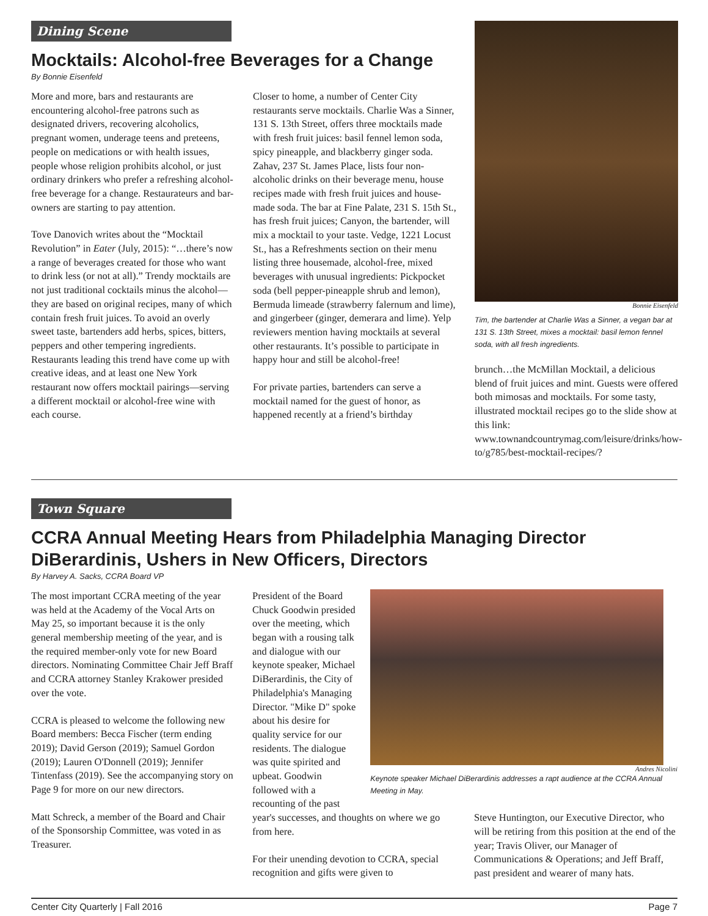Dining Scene
Mocktails: Alcohol-free Beverages for a Change
By Bonnie Eisenfeld
More and more, bars and restaurants are encountering alcohol-free patrons such as designated drivers, recovering alcoholics, pregnant women, underage teens and preteens, people on medications or with health issues, people whose religion prohibits alcohol, or just ordinary drinkers who prefer a refreshing alcohol-free beverage for a change. Restaurateurs and bar-owners are starting to pay attention.
Tove Danovich writes about the “Mocktail Revolution” in Eater (July, 2015): “…there’s now a range of beverages created for those who want to drink less (or not at all).” Trendy mocktails are not just traditional cocktails minus the alcohol—they are based on original recipes, many of which contain fresh fruit juices. To avoid an overly sweet taste, bartenders add herbs, spices, bitters, peppers and other tempering ingredients. Restaurants leading this trend have come up with creative ideas, and at least one New York restaurant now offers mocktail pairings—serving a different mocktail or alcohol-free wine with each course.
Closer to home, a number of Center City restaurants serve mocktails. Charlie Was a Sinner, 131 S. 13th Street, offers three mocktails made with fresh fruit juices: basil fennel lemon soda, spicy pineapple, and blackberry ginger soda. Zahav, 237 St. James Place, lists four non-alcoholic drinks on their beverage menu, house recipes made with fresh fruit juices and house-made soda. The bar at Fine Palate, 231 S. 15th St., has fresh fruit juices; Canyon, the bartender, will mix a mocktail to your taste. Vedge, 1221 Locust St., has a Refreshments section on their menu listing three housemade, alcohol-free, mixed beverages with unusual ingredients: Pickpocket soda (bell pepper-pineapple shrub and lemon), Bermuda limeade (strawberry falernum and lime), and gingerbeer (ginger, demerara and lime). Yelp reviewers mention having mocktails at several other restaurants. It’s possible to participate in happy hour and still be alcohol-free!
For private parties, bartenders can serve a mocktail named for the guest of honor, as happened recently at a friend’s birthday
Bonnie Eisenfeld
Tim, the bartender at Charlie Was a Sinner, a vegan bar at 131 S. 13th Street, mixes a mocktail: basil lemon fennel soda, with all fresh ingredients.
brunch…the McMillan Mocktail, a delicious blend of fruit juices and mint. Guests were offered both mimosas and mocktails. For some tasty, illustrated mocktail recipes go to the slide show at this link: www.townandcountrymag.com/leisure/drinks/how-to/g785/best-mocktail-recipes/?
Town Square
CCRA Annual Meeting Hears from Philadelphia Managing Director DiBerardinis, Ushers in New Officers, Directors
By Harvey A. Sacks, CCRA Board VP
The most important CCRA meeting of the year was held at the Academy of the Vocal Arts on May 25, so important because it is the only general membership meeting of the year, and is the required member-only vote for new Board directors. Nominating Committee Chair Jeff Braff and CCRA attorney Stanley Krakower presided over the vote.
CCRA is pleased to welcome the following new Board members: Becca Fischer (term ending 2019); David Gerson (2019); Samuel Gordon (2019); Lauren O'Donnell (2019); Jennifer Tintenfass (2019). See the accompanying story on Page 9 for more on our new directors.
Matt Schreck, a member of the Board and Chair of the Sponsorship Committee, was voted in as Treasurer.
President of the Board Chuck Goodwin presided over the meeting, which began with a rousing talk and dialogue with our keynote speaker, Michael DiBerardinis, the City of Philadelphia's Managing Director. "Mike D" spoke about his desire for quality service for our residents. The dialogue was quite spirited and upbeat. Goodwin followed with a recounting of the past
Andres Nicolini
Keynote speaker Michael DiBerardinis addresses a rapt audience at the CCRA Annual Meeting in May.
year's successes, and thoughts on where we go from here.
For their unending devotion to CCRA, special recognition and gifts were given to
Steve Huntington, our Executive Director, who will be retiring from this position at the end of the year; Travis Oliver, our Manager of Communications & Operations; and Jeff Braff, past president and wearer of many hats.
Center City Quarterly | Fall 2016 Page 7